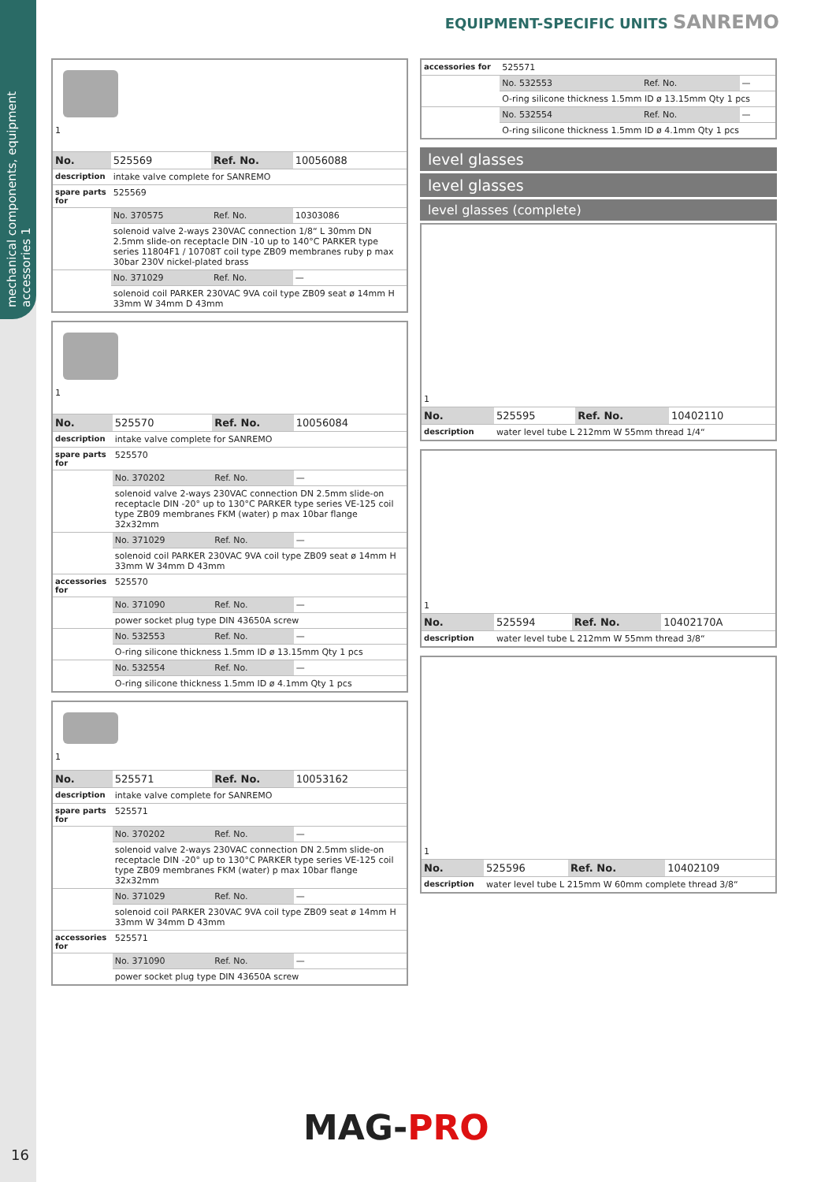mechanical components, equipment accessories 1
EQUIPMENT-SPECIFIC UNITS SANREMO
| 1 | | | |
| No. | 525569 | Ref. No. | 10056088 |
| description | intake valve complete for SANREMO | | |
| spare parts for | 525569 | | |
| | No. 370575 | Ref. No. | 10303086 |
| | solenoid valve 2-ways 230VAC connection 1/8“ L 30mm DN 2.5mm slide-on receptacle DIN -10 up to 140°C PARKER type series 11804F1 / 10708T coil type ZB09 membranes ruby p max 30bar 230V nickel-plated brass | | |
| | No. 371029 | Ref. No. | — |
| | solenoid coil PARKER 230VAC 9VA coil type ZB09 seat ø 14mm H 33mm W 34mm D 43mm | | |
| 1 | | | |
| No. | 525570 | Ref. No. | 10056084 |
| description | intake valve complete for SANREMO | | |
| spare parts for | 525570 | | |
| | No. 370202 | Ref. No. | — |
| | solenoid valve 2-ways 230VAC connection DN 2.5mm slide-on receptacle DIN -20° up to 130°C PARKER type series VE-125 coil type ZB09 membranes FKM (water) p max 10bar flange 32x32mm | | |
| | No. 371029 | Ref. No. | — |
| | solenoid coil PARKER 230VAC 9VA coil type ZB09 seat ø 14mm H 33mm W 34mm D 43mm | | |
| accessories for | 525570 | | |
| | No. 371090 | Ref. No. | — |
| | power socket plug type DIN 43650A screw | | |
| | No. 532553 | Ref. No. | — |
| | O-ring silicone thickness 1.5mm ID ø 13.15mm Qty 1 pcs | | |
| | No. 532554 | Ref. No. | — |
| | O-ring silicone thickness 1.5mm ID ø 4.1mm Qty 1 pcs | | |
| 1 | | | |
| No. | 525571 | Ref. No. | 10053162 |
| description | intake valve complete for SANREMO | | |
| spare parts for | 525571 | | |
| | No. 370202 | Ref. No. | — |
| | solenoid valve 2-ways 230VAC connection DN 2.5mm slide-on receptacle DIN -20° up to 130°C PARKER type series VE-125 coil type ZB09 membranes FKM (water) p max 10bar flange 32x32mm | | |
| | No. 371029 | Ref. No. | — |
| | solenoid coil PARKER 230VAC 9VA coil type ZB09 seat ø 14mm H 33mm W 34mm D 43mm | | |
| accessories for | 525571 | | |
| | No. 371090 | Ref. No. | — |
| | power socket plug type DIN 43650A screw | | |
| accessories for | 525571 | | |
| | No. 532553 | Ref. No. | — |
| | O-ring silicone thickness 1.5mm ID ø 13.15mm Qty 1 pcs | | |
| | No. 532554 | Ref. No. | — |
| | O-ring silicone thickness 1.5mm ID ø 4.1mm Qty 1 pcs | | |
level glasses
level glasses
level glasses (complete)
| 1 | | | |
| No. | 525595 | Ref. No. | 10402110 |
| description | water level tube L 212mm W 55mm thread 1/4“ | | |
| 1 | | | |
| No. | 525594 | Ref. No. | 10402170A |
| description | water level tube L 212mm W 55mm thread 3/8“ | | |
| 1 | | | |
| No. | 525596 | Ref. No. | 10402109 |
| description | water level tube L 215mm W 60mm complete thread 3/8“ | | |
MAG-PRO
16